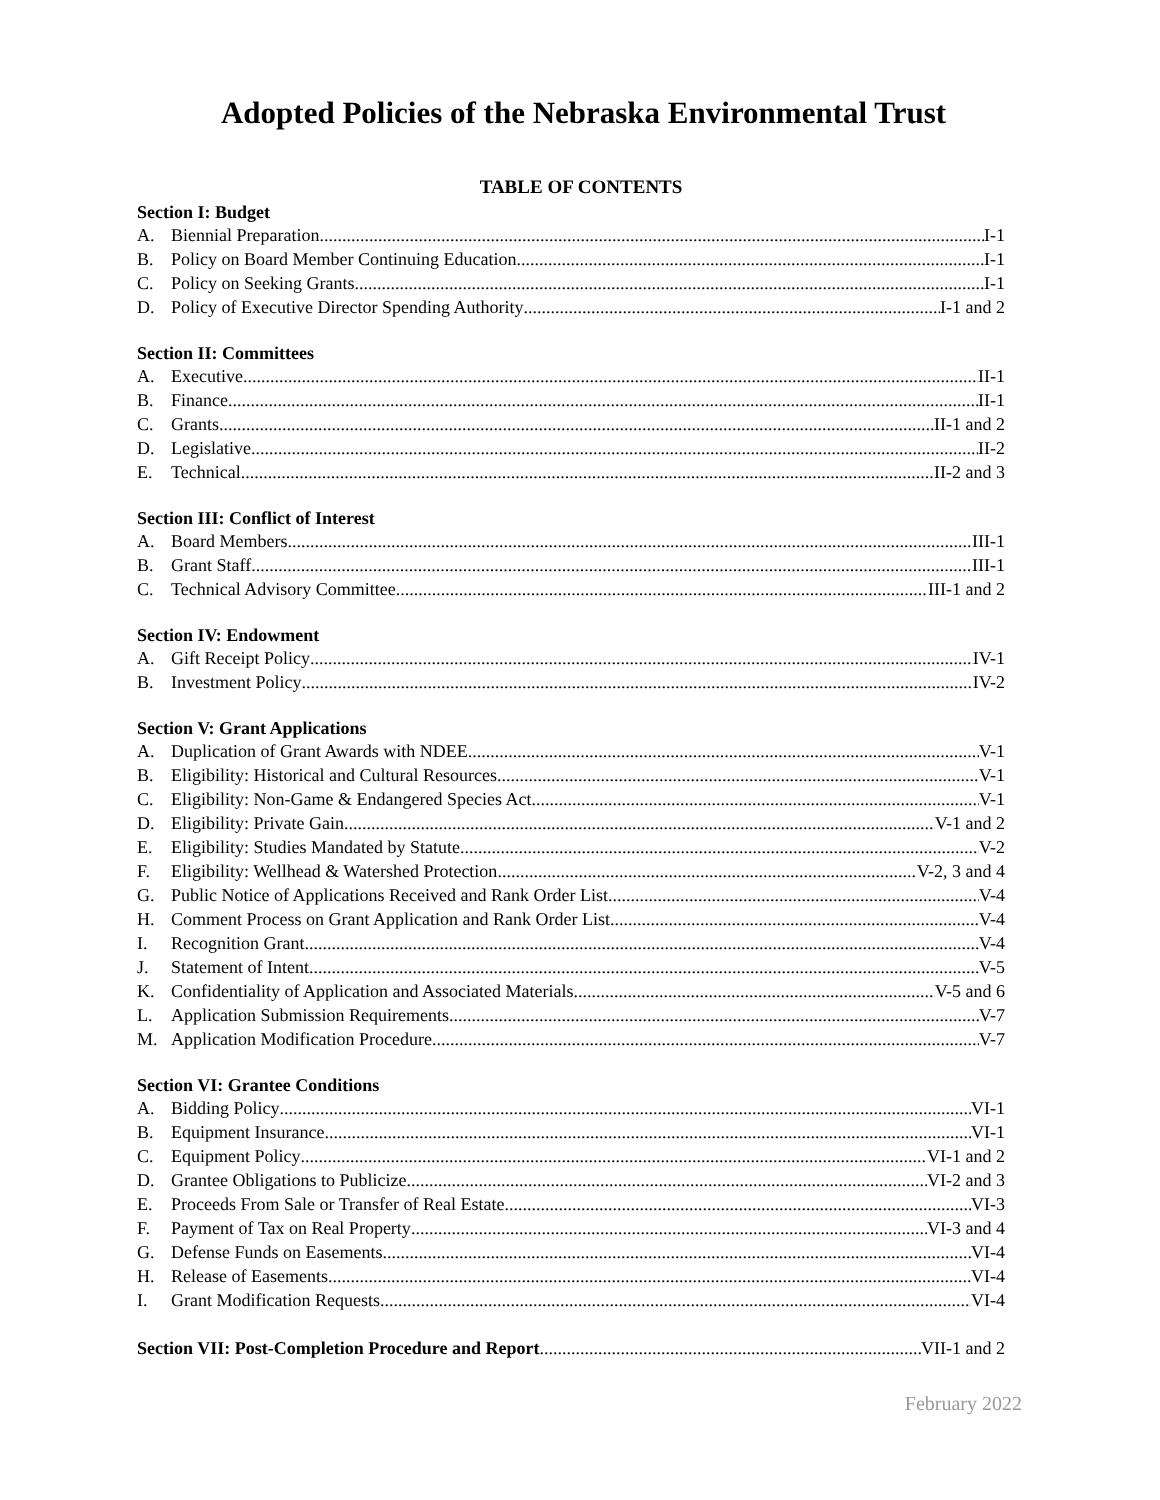Adopted Policies of the Nebraska Environmental Trust
TABLE OF CONTENTS
Section I: Budget
A. Biennial Preparation I-1
B. Policy on Board Member Continuing Education I-1
C. Policy on Seeking Grants I-1
D. Policy of Executive Director Spending Authority I-1 and 2
Section II: Committees
A. Executive II-1
B. Finance II-1
C. Grants II-1 and 2
D. Legislative II-2
E. Technical II-2 and 3
Section III: Conflict of Interest
A. Board Members III-1
B. Grant Staff III-1
C. Technical Advisory Committee III-1 and 2
Section IV: Endowment
A. Gift Receipt Policy IV-1
B. Investment Policy IV-2
Section V: Grant Applications
A. Duplication of Grant Awards with NDEE V-1
B. Eligibility: Historical and Cultural Resources V-1
C. Eligibility: Non-Game & Endangered Species Act V-1
D. Eligibility: Private Gain V-1 and 2
E. Eligibility: Studies Mandated by Statute V-2
F. Eligibility: Wellhead & Watershed Protection V-2, 3 and 4
G. Public Notice of Applications Received and Rank Order List V-4
H. Comment Process on Grant Application and Rank Order List V-4
I. Recognition Grant V-4
J. Statement of Intent V-5
K. Confidentiality of Application and Associated Materials V-5 and 6
L. Application Submission Requirements V-7
M. Application Modification Procedure V-7
Section VI: Grantee Conditions
A. Bidding Policy VI-1
B. Equipment Insurance VI-1
C. Equipment Policy VI-1 and 2
D. Grantee Obligations to Publicize VI-2 and 3
E. Proceeds From Sale or Transfer of Real Estate VI-3
F. Payment of Tax on Real Property VI-3 and 4
G. Defense Funds on Easements VI-4
H. Release of Easements VI-4
I. Grant Modification Requests VI-4
Section VII: Post-Completion Procedure and Report VII-1 and 2
February 2022